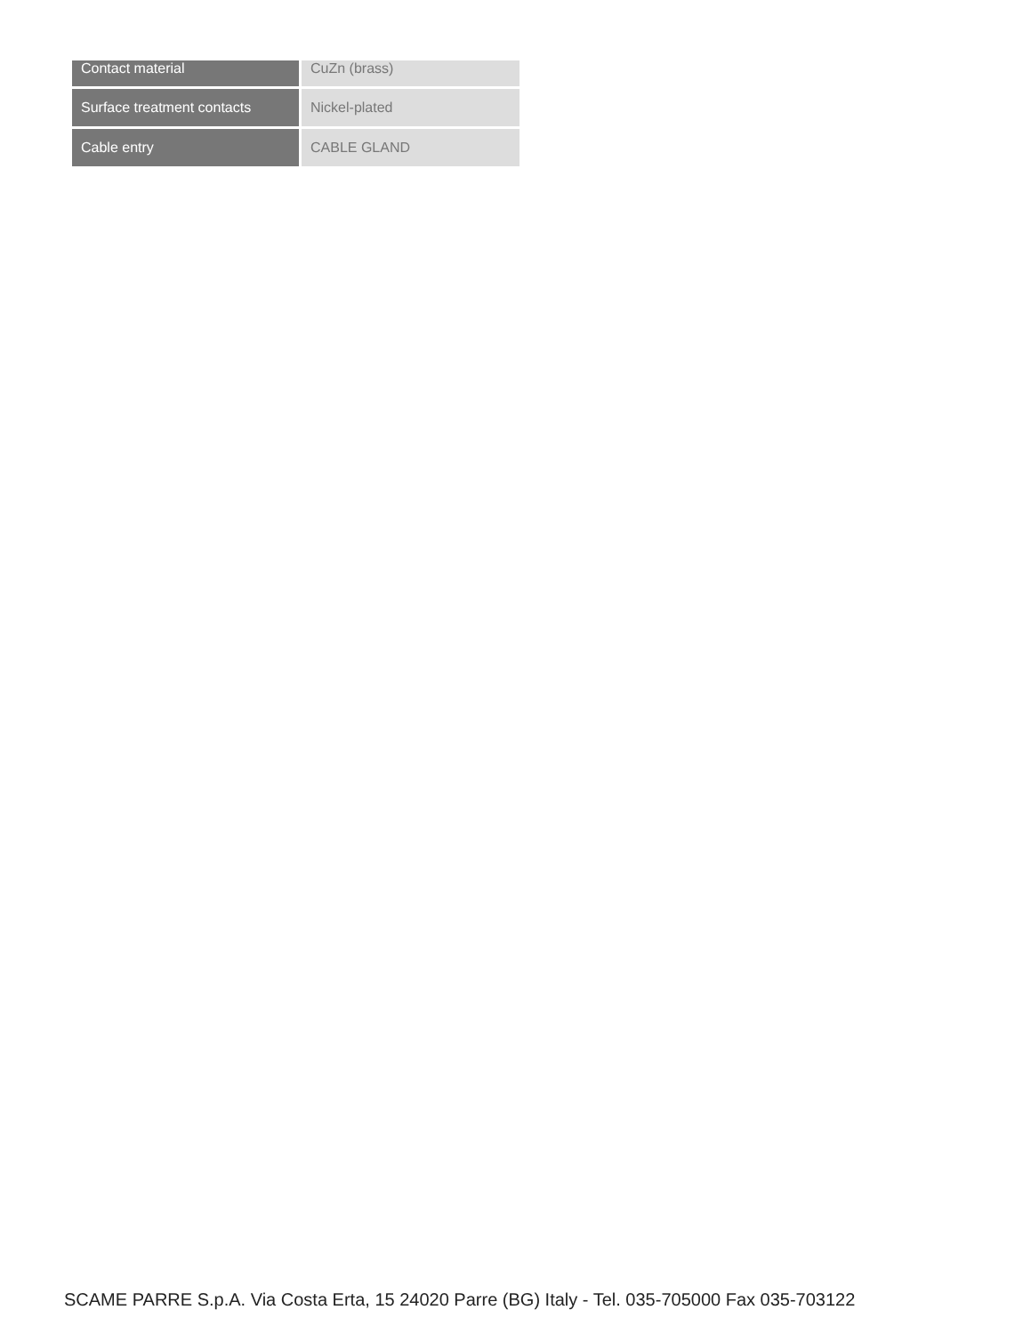| Contact material | CuZn (brass) |
| Surface treatment contacts | Nickel-plated |
| Cable entry | CABLE GLAND |
SCAME PARRE S.p.A. Via Costa Erta, 15 24020 Parre (BG) Italy - Tel. 035-705000 Fax 035-703122